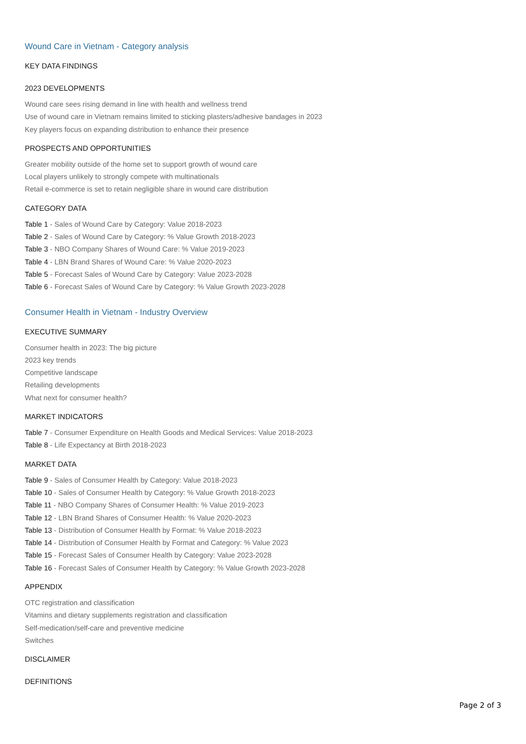Wound Care in Vietnam - Category analysis
KEY DATA FINDINGS
2023 DEVELOPMENTS
Wound care sees rising demand in line with health and wellness trend
Use of wound care in Vietnam remains limited to sticking plasters/adhesive bandages in 2023
Key players focus on expanding distribution to enhance their presence
PROSPECTS AND OPPORTUNITIES
Greater mobility outside of the home set to support growth of wound care
Local players unlikely to strongly compete with multinationals
Retail e-commerce is set to retain negligible share in wound care distribution
CATEGORY DATA
Table 1 - Sales of Wound Care by Category: Value 2018-2023
Table 2 - Sales of Wound Care by Category: % Value Growth 2018-2023
Table 3 - NBO Company Shares of Wound Care: % Value 2019-2023
Table 4 - LBN Brand Shares of Wound Care: % Value 2020-2023
Table 5 - Forecast Sales of Wound Care by Category: Value 2023-2028
Table 6 - Forecast Sales of Wound Care by Category: % Value Growth 2023-2028
Consumer Health in Vietnam - Industry Overview
EXECUTIVE SUMMARY
Consumer health in 2023: The big picture
2023 key trends
Competitive landscape
Retailing developments
What next for consumer health?
MARKET INDICATORS
Table 7 - Consumer Expenditure on Health Goods and Medical Services: Value 2018-2023
Table 8 - Life Expectancy at Birth 2018-2023
MARKET DATA
Table 9 - Sales of Consumer Health by Category: Value 2018-2023
Table 10 - Sales of Consumer Health by Category: % Value Growth 2018-2023
Table 11 - NBO Company Shares of Consumer Health: % Value 2019-2023
Table 12 - LBN Brand Shares of Consumer Health: % Value 2020-2023
Table 13 - Distribution of Consumer Health by Format: % Value 2018-2023
Table 14 - Distribution of Consumer Health by Format and Category: % Value 2023
Table 15 - Forecast Sales of Consumer Health by Category: Value 2023-2028
Table 16 - Forecast Sales of Consumer Health by Category: % Value Growth 2023-2028
APPENDIX
OTC registration and classification
Vitamins and dietary supplements registration and classification
Self-medication/self-care and preventive medicine
Switches
DISCLAIMER
DEFINITIONS
Page 2 of 3